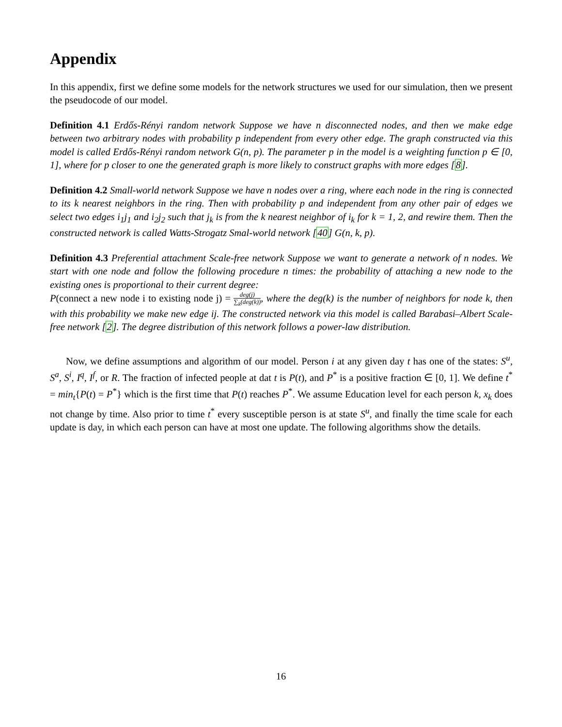Appendix
In this appendix, first we define some models for the network structures we used for our simulation, then we present the pseudocode of our model.
Definition 4.1 Erdős-Rényi random network Suppose we have n disconnected nodes, and then we make edge between two arbitrary nodes with probability p independent from every other edge. The graph constructed via this model is called Erdős-Rényi random network G(n, p). The parameter p in the model is a weighting function p ∈ [0, 1], where for p closer to one the generated graph is more likely to construct graphs with more edges [8].
Definition 4.2 Small-world network Suppose we have n nodes over a ring, where each node in the ring is connected to its k nearest neighbors in the ring. Then with probability p and independent from any other pair of edges we select two edges i<sub>1</sub>j<sub>1</sub> and i<sub>2</sub>j<sub>2</sub> such that j<sub>k</sub> is from the k nearest neighbor of i<sub>k</sub> for k = 1, 2, and rewire them. Then the constructed network is called Watts-Strogatz Smal-world network [40] G(n, k, p).
Definition 4.3 Preferential attachment Scale-free network Suppose we want to generate a network of n nodes. We start with one node and follow the following procedure n times: the probability of attaching a new node to the existing ones is proportional to their current degree:
P(connect a new node i to existing node j) = deg(j) ∑<sub>k</sub>(deg(k)), where the deg(k) is the number of neighbors for node k, then with this probability we make new edge ij. The constructed network via this model is called Barabasi–Albert Scale-free network [2]. The degree distribution of this network follows a power-law distribution.
Now, we define assumptions and algorithm of our model. Person i at any given day t has one of the states: S<sup>u</sup>, S<sup>a</sup>, S<sup>i</sup>, I<sup>q</sup>, I<sup>f</sup>, or R. The fraction of infected people at dat t is P(t), and P<sup>*</sup> is a positive fraction ∈ [0, 1]. We define t<sup>*</sup> = min<sub>t</sub>{P(t) = P<sup>*</sup>} which is the first time that P(t) reaches P<sup>*</sup>. We assume Education level for each person k, x<sub>k</sub> does not change by time. Also prior to time t<sup>*</sup> every susceptible person is at state S<sup>u</sup>, and finally the time scale for each update is day, in which each person can have at most one update. The following algorithms show the details.
16